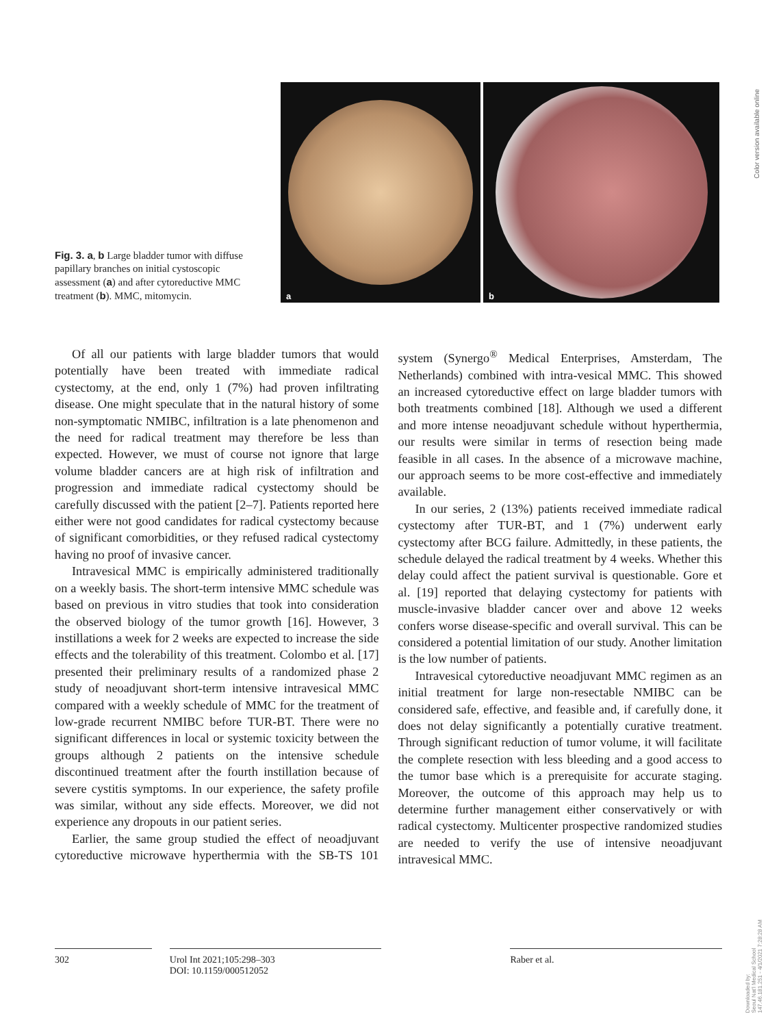Fig. 3. a, b Large bladder tumor with diffuse papillary branches on initial cystoscopic assessment (a) and after cytoreductive MMC treatment (b). MMC, mitomycin.
a
b
Color version available online
Of all our patients with large bladder tumors that would potentially have been treated with immediate radical cystectomy, at the end, only 1 (7%) had proven infiltrating disease. One might speculate that in the natural history of some non-symptomatic NMIBC, infiltration is a late phenomenon and the need for radical treatment may therefore be less than expected. However, we must of course not ignore that large volume bladder cancers are at high risk of infiltration and progression and immediate radical cystectomy should be carefully discussed with the patient [2–7]. Patients reported here either were not good candidates for radical cystectomy because of significant comorbidities, or they refused radical cystectomy having no proof of invasive cancer.
Intravesical MMC is empirically administered traditionally on a weekly basis. The short-term intensive MMC schedule was based on previous in vitro studies that took into consideration the observed biology of the tumor growth [16]. However, 3 instillations a week for 2 weeks are expected to increase the side effects and the tolerability of this treatment. Colombo et al. [17] presented their preliminary results of a randomized phase 2 study of neoadjuvant short-term intensive intravesical MMC compared with a weekly schedule of MMC for the treatment of low-grade recurrent NMIBC before TUR-BT. There were no significant differences in local or systemic toxicity between the groups although 2 patients on the intensive schedule discontinued treatment after the fourth instillation because of severe cystitis symptoms. In our experience, the safety profile was similar, without any side effects. Moreover, we did not experience any dropouts in our patient series.
Earlier, the same group studied the effect of neoadjuvant cytoreductive microwave hyperthermia with the SB-TS 101 system (Synergo<sup>®</sup> Medical Enterprises, Amsterdam, The Netherlands) combined with intra-vesical MMC. This showed an increased cytoreductive effect on large bladder tumors with both treatments combined [18]. Although we used a different and more intense neoadjuvant schedule without hyperthermia, our results were similar in terms of resection being made feasible in all cases. In the absence of a microwave machine, our approach seems to be more cost-effective and immediately available.
In our series, 2 (13%) patients received immediate radical cystectomy after TUR-BT, and 1 (7%) underwent early cystectomy after BCG failure. Admittedly, in these patients, the schedule delayed the radical treatment by 4 weeks. Whether this delay could affect the patient survival is questionable. Gore et al. [19] reported that delaying cystectomy for patients with muscle-invasive bladder cancer over and above 12 weeks confers worse disease-specific and overall survival. This can be considered a potential limitation of our study. Another limitation is the low number of patients.
Intravesical cytoreductive neoadjuvant MMC regimen as an initial treatment for large non-resectable NMIBC can be considered safe, effective, and feasible and, if carefully done, it does not delay significantly a potentially curative treatment. Through significant reduction of tumor volume, it will facilitate the complete resection with less bleeding and a good access to the tumor base which is a prerequisite for accurate staging. Moreover, the outcome of this approach may help us to determine further management either conservatively or with radical cystectomy. Multicenter prospective randomized studies are needed to verify the use of intensive neoadjuvant intravesical MMC.
302 Urol Int 2021;105:298–303
DOI: 10.1159/000512052
Raber et al.
Downloaded by:
Seoul Nat'l Medical School
147.46.181.251 - 4/1/2021 7:28:28 AM